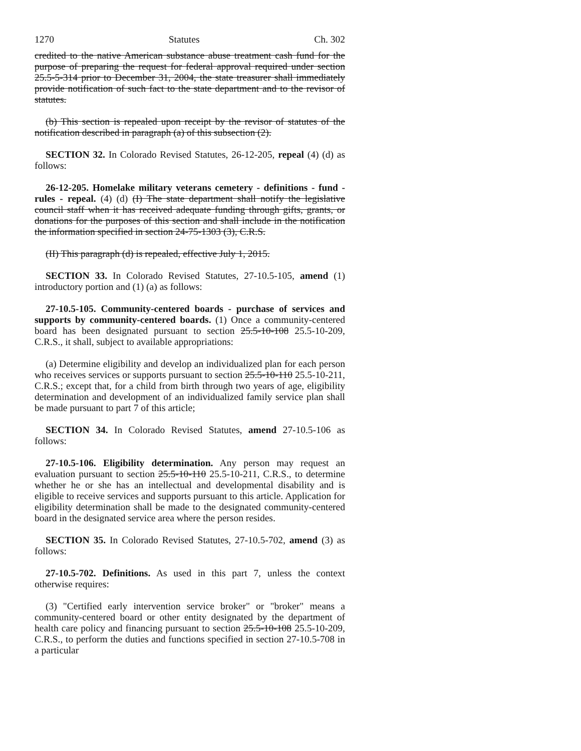1270 Statutes Ch. 302
credited to the native American substance abuse treatment cash fund for the purpose of preparing the request for federal approval required under section 25.5-5-314 prior to December 31, 2004, the state treasurer shall immediately provide notification of such fact to the state department and to the revisor of statutes.
(b) This section is repealed upon receipt by the revisor of statutes of the notification described in paragraph (a) of this subsection (2).
SECTION 32. In Colorado Revised Statutes, 26-12-205, repeal (4) (d) as follows:
26-12-205. Homelake military veterans cemetery - definitions - fund - rules - repeal. (4) (d) (I) The state department shall notify the legislative council staff when it has received adequate funding through gifts, grants, or donations for the purposes of this section and shall include in the notification the information specified in section 24-75-1303 (3), C.R.S.
(II) This paragraph (d) is repealed, effective July 1, 2015.
SECTION 33. In Colorado Revised Statutes, 27-10.5-105, amend (1) introductory portion and (1) (a) as follows:
27-10.5-105. Community-centered boards - purchase of services and supports by community-centered boards. (1) Once a community-centered board has been designated pursuant to section 25.5-10-108 25.5-10-209, C.R.S., it shall, subject to available appropriations:
(a) Determine eligibility and develop an individualized plan for each person who receives services or supports pursuant to section 25.5-10-110 25.5-10-211, C.R.S.; except that, for a child from birth through two years of age, eligibility determination and development of an individualized family service plan shall be made pursuant to part 7 of this article;
SECTION 34. In Colorado Revised Statutes, amend 27-10.5-106 as follows:
27-10.5-106. Eligibility determination. Any person may request an evaluation pursuant to section 25.5-10-110 25.5-10-211, C.R.S., to determine whether he or she has an intellectual and developmental disability and is eligible to receive services and supports pursuant to this article. Application for eligibility determination shall be made to the designated community-centered board in the designated service area where the person resides.
SECTION 35. In Colorado Revised Statutes, 27-10.5-702, amend (3) as follows:
27-10.5-702. Definitions. As used in this part 7, unless the context otherwise requires:
(3) "Certified early intervention service broker" or "broker" means a community-centered board or other entity designated by the department of health care policy and financing pursuant to section 25.5-10-108 25.5-10-209, C.R.S., to perform the duties and functions specified in section 27-10.5-708 in a particular